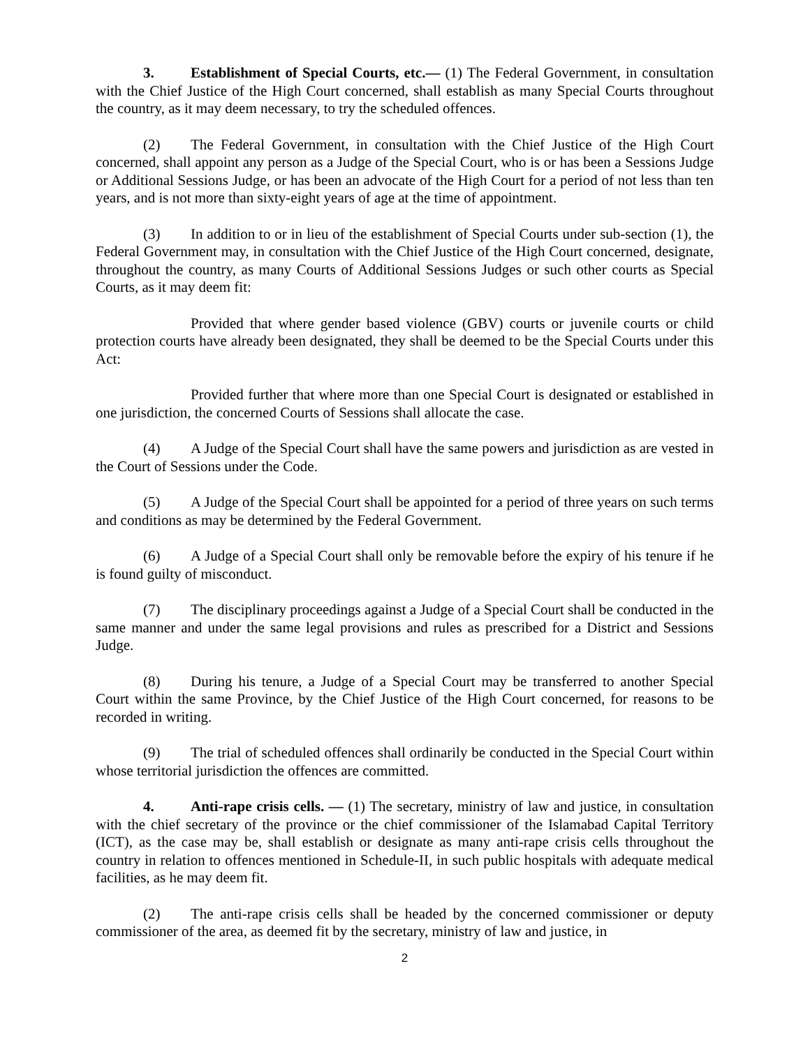3. Establishment of Special Courts, etc.— (1) The Federal Government, in consultation with the Chief Justice of the High Court concerned, shall establish as many Special Courts throughout the country, as it may deem necessary, to try the scheduled offences.
(2) The Federal Government, in consultation with the Chief Justice of the High Court concerned, shall appoint any person as a Judge of the Special Court, who is or has been a Sessions Judge or Additional Sessions Judge, or has been an advocate of the High Court for a period of not less than ten years, and is not more than sixty-eight years of age at the time of appointment.
(3) In addition to or in lieu of the establishment of Special Courts under sub-section (1), the Federal Government may, in consultation with the Chief Justice of the High Court concerned, designate, throughout the country, as many Courts of Additional Sessions Judges or such other courts as Special Courts, as it may deem fit:
Provided that where gender based violence (GBV) courts or juvenile courts or child protection courts have already been designated, they shall be deemed to be the Special Courts under this Act:
Provided further that where more than one Special Court is designated or established in one jurisdiction, the concerned Courts of Sessions shall allocate the case.
(4) A Judge of the Special Court shall have the same powers and jurisdiction as are vested in the Court of Sessions under the Code.
(5) A Judge of the Special Court shall be appointed for a period of three years on such terms and conditions as may be determined by the Federal Government.
(6) A Judge of a Special Court shall only be removable before the expiry of his tenure if he is found guilty of misconduct.
(7) The disciplinary proceedings against a Judge of a Special Court shall be conducted in the same manner and under the same legal provisions and rules as prescribed for a District and Sessions Judge.
(8) During his tenure, a Judge of a Special Court may be transferred to another Special Court within the same Province, by the Chief Justice of the High Court concerned, for reasons to be recorded in writing.
(9) The trial of scheduled offences shall ordinarily be conducted in the Special Court within whose territorial jurisdiction the offences are committed.
4. Anti-rape crisis cells. — (1) The secretary, ministry of law and justice, in consultation with the chief secretary of the province or the chief commissioner of the Islamabad Capital Territory (ICT), as the case may be, shall establish or designate as many anti-rape crisis cells throughout the country in relation to offences mentioned in Schedule-II, in such public hospitals with adequate medical facilities, as he may deem fit.
(2) The anti-rape crisis cells shall be headed by the concerned commissioner or deputy commissioner of the area, as deemed fit by the secretary, ministry of law and justice, in
2